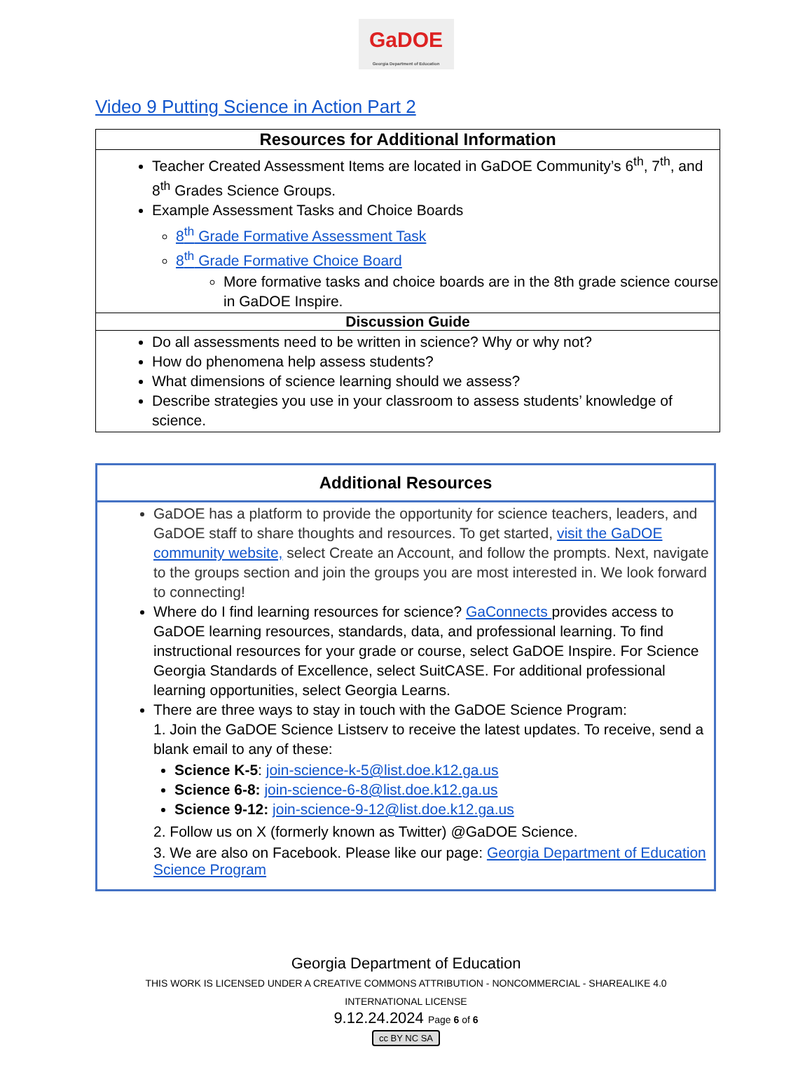GaDOE
Georgia Department of Education
Video 9 Putting Science in Action Part 2
| Resources for Additional Information |
| --- |
| Teacher Created Assessment Items are located in GaDOE Community’s 6<sup>th</sup>, 7<sup>th</sup>, and 8<sup>th</sup> Grades Science Groups. Example Assessment Tasks and Choice Boards 8<sup>th</sup> Grade Formative Assessment Task 8<sup>th</sup> Grade Formative Choice Board More formative tasks and choice boards are in the 8th grade science course in GaDOE Inspire. |
| Discussion Guide |
| Do all assessments need to be written in science? Why or why not? How do phenomena help assess students? What dimensions of science learning should we assess? Describe strategies you use in your classroom to assess students’ knowledge of science. |
| Additional Resources |
| --- |
| GaDOE has a platform to provide the opportunity for science teachers, leaders, and GaDOE staff to share thoughts and resources. To get started, visit the GaDOE community website, select Create an Account, and follow the prompts. Next, navigate to the groups section and join the groups you are most interested in. We look forward to connecting! Where do I find learning resources for science? GaConnects provides access to GaDOE learning resources, standards, data, and professional learning. To find instructional resources for your grade or course, select GaDOE Inspire. For Science Georgia Standards of Excellence, select SuitCASE. For additional professional learning opportunities, select Georgia Learns. There are three ways to stay in touch with the GaDOE Science Program: 1. Join the GaDOE Science Listserv to receive the latest updates. To receive, send a blank email to any of these: Science K-5 : join-science-k-5@list.doe.k12.ga.us Science 6-8: join-science-6-8@list.doe.k12.ga.us Science 9-12: join-science-9-12@list.doe.k12.ga.us 2. Follow us on X (formerly known as Twitter) @GaDOE Science. 3. We are also on Facebook. Please like our page: Georgia Department of Education Science Program |
Georgia Department of Education
THIS WORK IS LICENSED UNDER A CREATIVE COMMONS ATTRIBUTION - NONCOMMERCIAL - SHAREALIKE 4.0
INTERNATIONAL LICENSE
9.12.24.2024 Page 6 of 6
cc BY NC SA